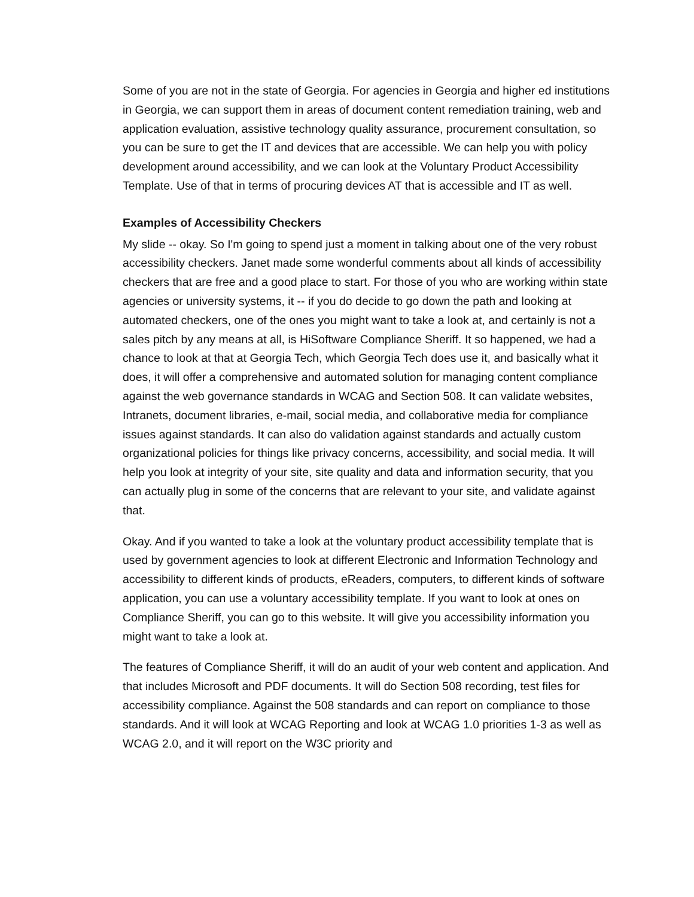Some of you are not in the state of Georgia. For agencies in Georgia and higher ed institutions in Georgia, we can support them in areas of document content remediation training, web and application evaluation, assistive technology quality assurance, procurement consultation, so you can be sure to get the IT and devices that are accessible. We can help you with policy development around accessibility, and we can look at the Voluntary Product Accessibility Template. Use of that in terms of procuring devices AT that is accessible and IT as well.
Examples of Accessibility Checkers
My slide -- okay. So I'm going to spend just a moment in talking about one of the very robust accessibility checkers. Janet made some wonderful comments about all kinds of accessibility checkers that are free and a good place to start. For those of you who are working within state agencies or university systems, it -- if you do decide to go down the path and looking at automated checkers, one of the ones you might want to take a look at, and certainly is not a sales pitch by any means at all, is HiSoftware Compliance Sheriff. It so happened, we had a chance to look at that at Georgia Tech, which Georgia Tech does use it, and basically what it does, it will offer a comprehensive and automated solution for managing content compliance against the web governance standards in WCAG and Section 508. It can validate websites, Intranets, document libraries, e-mail, social media, and collaborative media for compliance issues against standards. It can also do validation against standards and actually custom organizational policies for things like privacy concerns, accessibility, and social media. It will help you look at integrity of your site, site quality and data and information security, that you can actually plug in some of the concerns that are relevant to your site, and validate against that.
Okay. And if you wanted to take a look at the voluntary product accessibility template that is used by government agencies to look at different Electronic and Information Technology and accessibility to different kinds of products, eReaders, computers, to different kinds of software application, you can use a voluntary accessibility template. If you want to look at ones on Compliance Sheriff, you can go to this website. It will give you accessibility information you might want to take a look at.
The features of Compliance Sheriff, it will do an audit of your web content and application. And that includes Microsoft and PDF documents. It will do Section 508 recording, test files for accessibility compliance. Against the 508 standards and can report on compliance to those standards. And it will look at WCAG Reporting and look at WCAG 1.0 priorities 1-3 as well as WCAG 2.0, and it will report on the W3C priority and